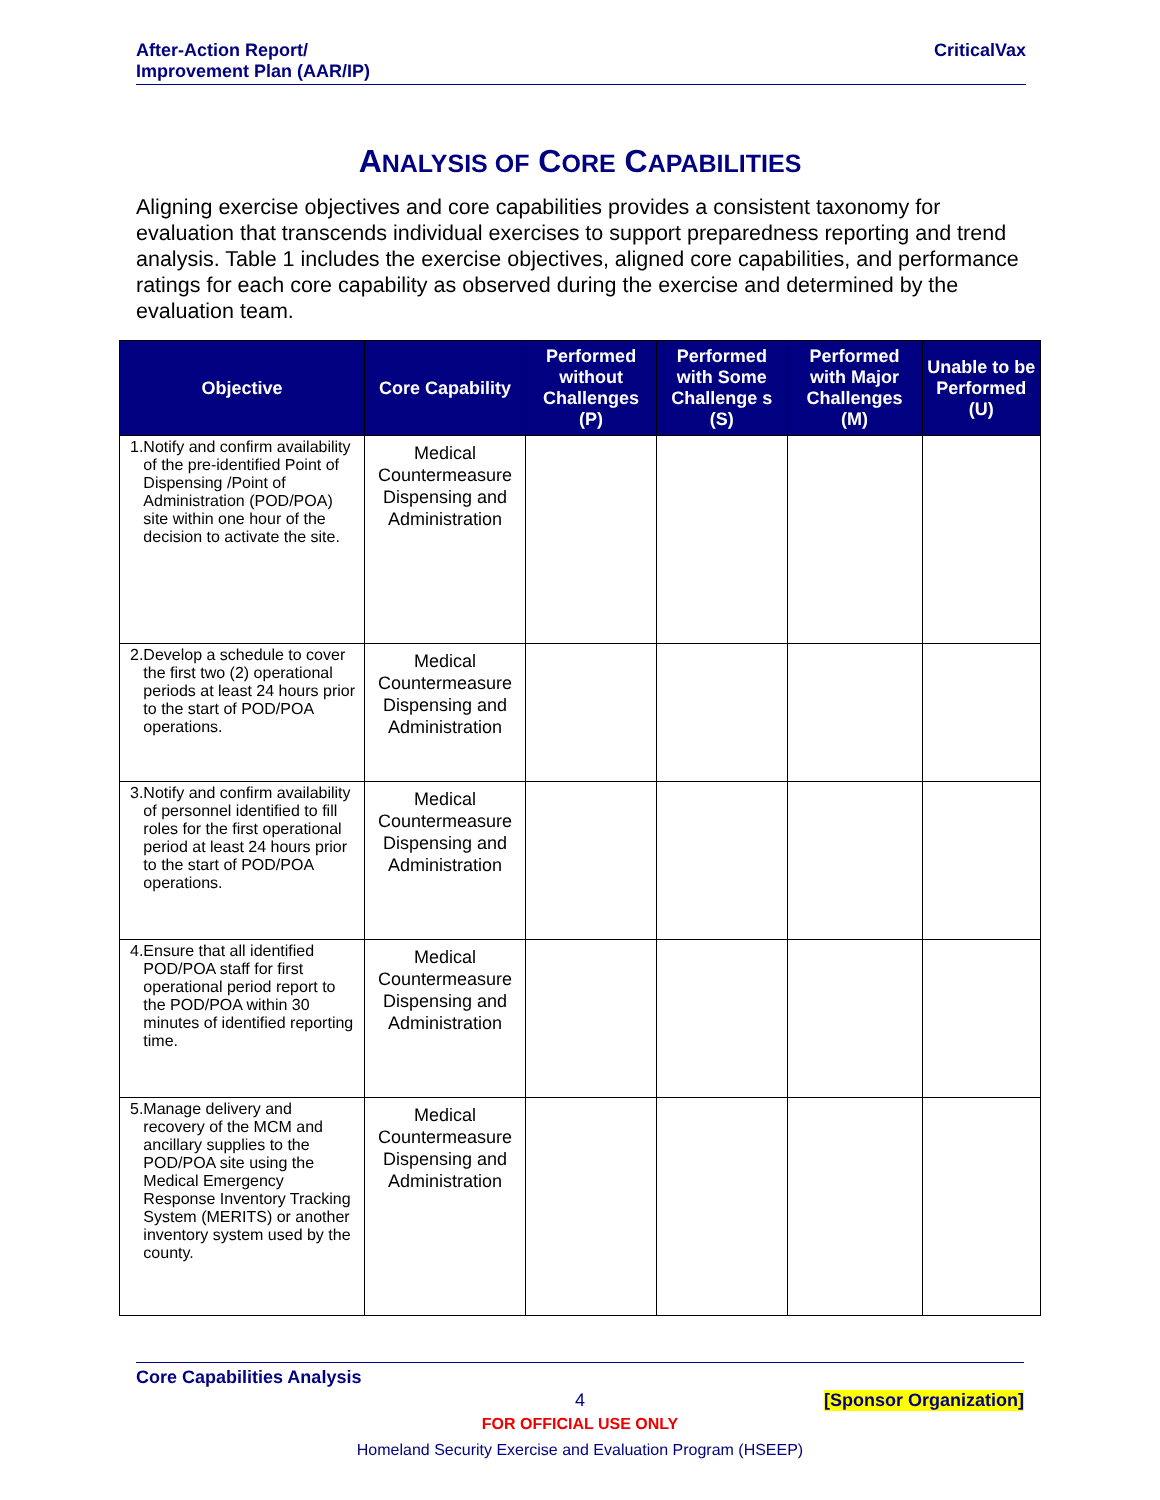After-Action Report/
Improvement Plan (AAR/IP)
CriticalVax
ANALYSIS OF CORE CAPABILITIES
Aligning exercise objectives and core capabilities provides a consistent taxonomy for evaluation that transcends individual exercises to support preparedness reporting and trend analysis. Table 1 includes the exercise objectives, aligned core capabilities, and performance ratings for each core capability as observed during the exercise and determined by the evaluation team.
| Objective | Core Capability | Performed without Challenges (P) | Performed with Some Challenge s (S) | Performed with Major Challenges (M) | Unable to be Performed (U) |
| --- | --- | --- | --- | --- | --- |
| 1. Notify and confirm availability of the pre-identified Point of Dispensing /Point of Administration (POD/POA) site within one hour of the decision to activate the site. | Medical Countermeasure Dispensing and Administration | | | | |
| 2. Develop a schedule to cover the first two (2) operational periods at least 24 hours prior to the start of POD/POA operations. | Medical Countermeasure Dispensing and Administration | | | | |
| 3. Notify and confirm availability of personnel identified to fill roles for the first operational period at least 24 hours prior to the start of POD/POA operations. | Medical Countermeasure Dispensing and Administration | | | | |
| 4. Ensure that all identified POD/POA staff for first operational period report to the POD/POA within 30 minutes of identified reporting time. | Medical Countermeasure Dispensing and Administration | | | | |
| 5. Manage delivery and recovery of the MCM and ancillary supplies to the POD/POA site using the Medical Emergency Response Inventory Tracking System (MERITS) or another inventory system used by the county. | Medical Countermeasure Dispensing and Administration | | | | |
Core Capabilities Analysis
4 [Sponsor Organization]
FOR OFFICIAL USE ONLY
Homeland Security Exercise and Evaluation Program (HSEEP)